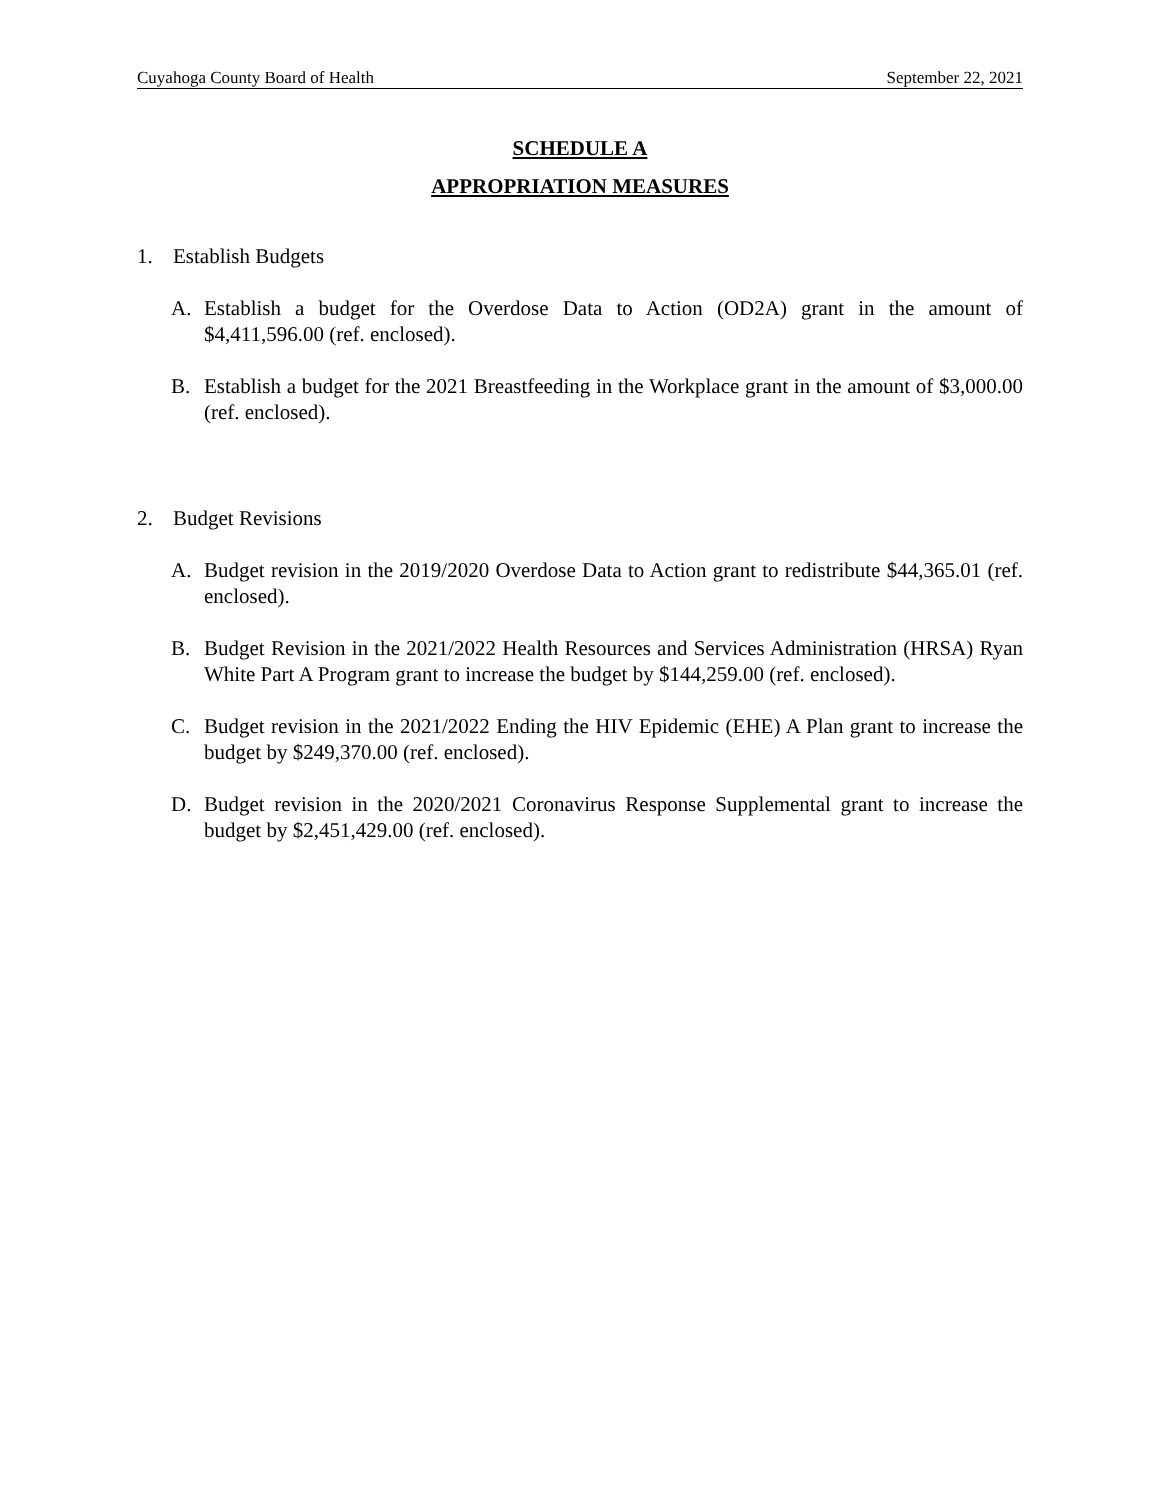Cuyahoga County Board of Health September 22, 2021
SCHEDULE A
APPROPRIATION MEASURES
1. Establish Budgets
A. Establish a budget for the Overdose Data to Action (OD2A) grant in the amount of $4,411,596.00 (ref. enclosed).
B. Establish a budget for the 2021 Breastfeeding in the Workplace grant in the amount of $3,000.00 (ref. enclosed).
2. Budget Revisions
A. Budget revision in the 2019/2020 Overdose Data to Action grant to redistribute $44,365.01 (ref. enclosed).
B. Budget Revision in the 2021/2022 Health Resources and Services Administration (HRSA) Ryan White Part A Program grant to increase the budget by $144,259.00 (ref. enclosed).
C. Budget revision in the 2021/2022 Ending the HIV Epidemic (EHE) A Plan grant to increase the budget by $249,370.00 (ref. enclosed).
D. Budget revision in the 2020/2021 Coronavirus Response Supplemental grant to increase the budget by $2,451,429.00 (ref. enclosed).